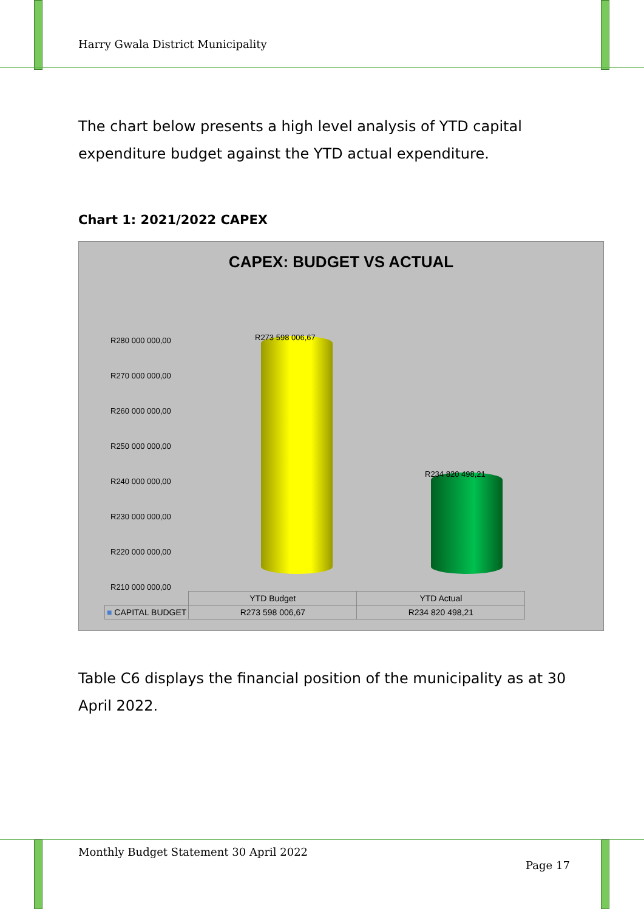Harry Gwala District Municipality
The chart below presents a high level analysis of YTD capital expenditure budget against the YTD actual expenditure.
Chart 1: 2021/2022 CAPEX
CAPEX: BUDGET VS ACTUAL
R280 000 000,00
R270 000 000,00
R260 000 000,00
R250 000 000,00
R240 000 000,00
R230 000 000,00
R220 000 000,00
R210 000 000,00
R273 598 006,67
R234 820 498,21
| | YTD Budget | YTD Actual |
| --- | --- | --- |
| ■ CAPITAL BUDGET | R273 598 006,67 | R234 820 498,21 |
Table C6 displays the financial position of the municipality as at 30 April 2022.
Monthly Budget Statement 30 April 2022
Page 17